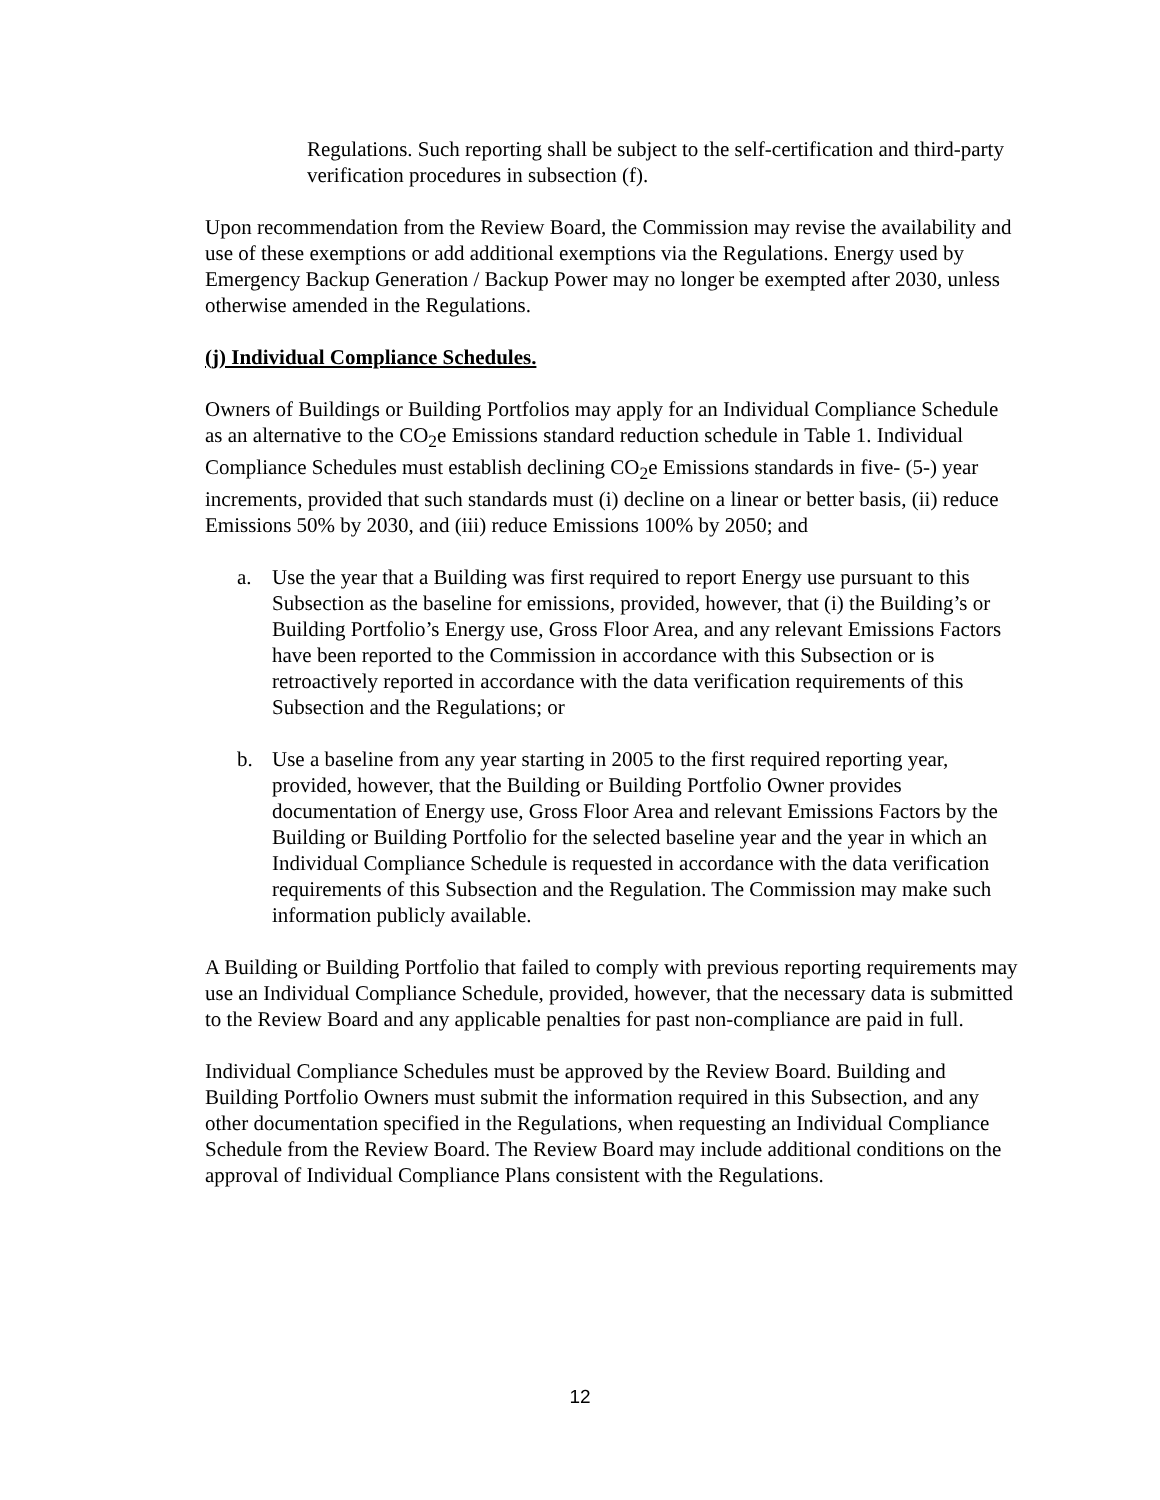Regulations. Such reporting shall be subject to the self-certification and third-party verification procedures in subsection (f).
Upon recommendation from the Review Board, the Commission may revise the availability and use of these exemptions or add additional exemptions via the Regulations. Energy used by Emergency Backup Generation / Backup Power may no longer be exempted after 2030, unless otherwise amended in the Regulations.
(j) Individual Compliance Schedules.
Owners of Buildings or Building Portfolios may apply for an Individual Compliance Schedule as an alternative to the CO<sub>2</sub>e Emissions standard reduction schedule in Table 1. Individual Compliance Schedules must establish declining CO<sub>2</sub>e Emissions standards in five- (5-) year increments, provided that such standards must (i) decline on a linear or better basis, (ii) reduce Emissions 50% by 2030, and (iii) reduce Emissions 100% by 2050; and
a. Use the year that a Building was first required to report Energy use pursuant to this Subsection as the baseline for emissions, provided, however, that (i) the Building’s or Building Portfolio’s Energy use, Gross Floor Area, and any relevant Emissions Factors have been reported to the Commission in accordance with this Subsection or is retroactively reported in accordance with the data verification requirements of this Subsection and the Regulations; or
b. Use a baseline from any year starting in 2005 to the first required reporting year, provided, however, that the Building or Building Portfolio Owner provides documentation of Energy use, Gross Floor Area and relevant Emissions Factors by the Building or Building Portfolio for the selected baseline year and the year in which an Individual Compliance Schedule is requested in accordance with the data verification requirements of this Subsection and the Regulation. The Commission may make such information publicly available.
A Building or Building Portfolio that failed to comply with previous reporting requirements may use an Individual Compliance Schedule, provided, however, that the necessary data is submitted to the Review Board and any applicable penalties for past non-compliance are paid in full.
Individual Compliance Schedules must be approved by the Review Board. Building and Building Portfolio Owners must submit the information required in this Subsection, and any other documentation specified in the Regulations, when requesting an Individual Compliance Schedule from the Review Board. The Review Board may include additional conditions on the approval of Individual Compliance Plans consistent with the Regulations.
12